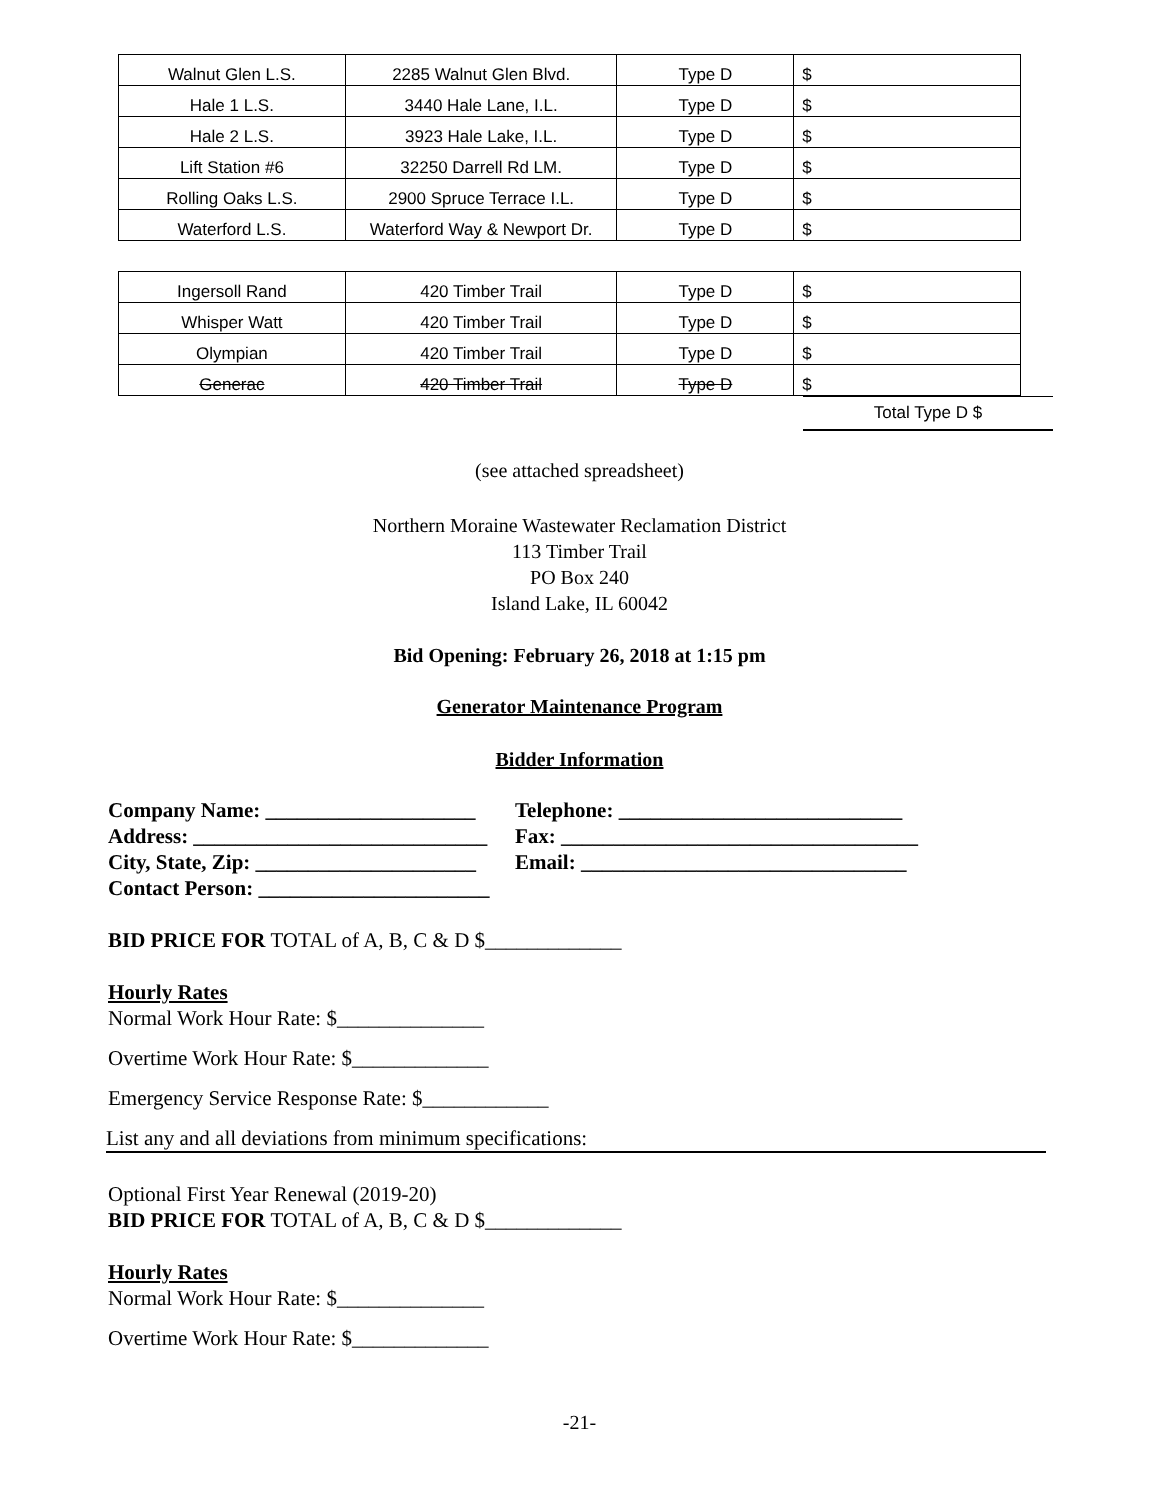| Walnut Glen L.S. | 2285 Walnut Glen Blvd. | Type D | $ |
| Hale 1 L.S. | 3440 Hale Lane, I.L. | Type D | $ |
| Hale 2 L.S. | 3923 Hale Lake, I.L. | Type D | $ |
| Lift Station #6 | 32250 Darrell Rd LM. | Type D | $ |
| Rolling Oaks L.S. | 2900 Spruce Terrace I.L. | Type D | $ |
| Waterford L.S. | Waterford Way & Newport Dr. | Type D | $ |
| Ingersoll Rand | 420 Timber Trail | Type D | $ |
| Whisper Watt | 420 Timber Trail | Type D | $ |
| Olympian | 420 Timber Trail | Type D | $ |
| Generac | 420 Timber Trail | Type D | $ |
Total Type D $
(see attached spreadsheet)
Northern Moraine Wastewater Reclamation District
113 Timber Trail
PO Box 240
Island Lake, IL 60042
Bid Opening: February 26, 2018 at 1:15 pm
Generator Maintenance Program
Bidder Information
Company Name: ____________________
Telephone: ___________________________
Address: ____________________________
Fax: __________________________________
City, State, Zip: _____________________
Email: _______________________________
Contact Person: ______________________
BID PRICE FOR TOTAL of A, B, C & D $_____________
Hourly Rates
Normal Work Hour Rate: $______________
Overtime Work Hour Rate: $_____________
Emergency Service Response Rate: $____________
List any and all deviations from minimum specifications:
Optional First Year Renewal (2019-20)
BID PRICE FOR TOTAL of A, B, C & D $_____________
Hourly Rates
Normal Work Hour Rate: $______________
Overtime Work Hour Rate: $_____________
-21-